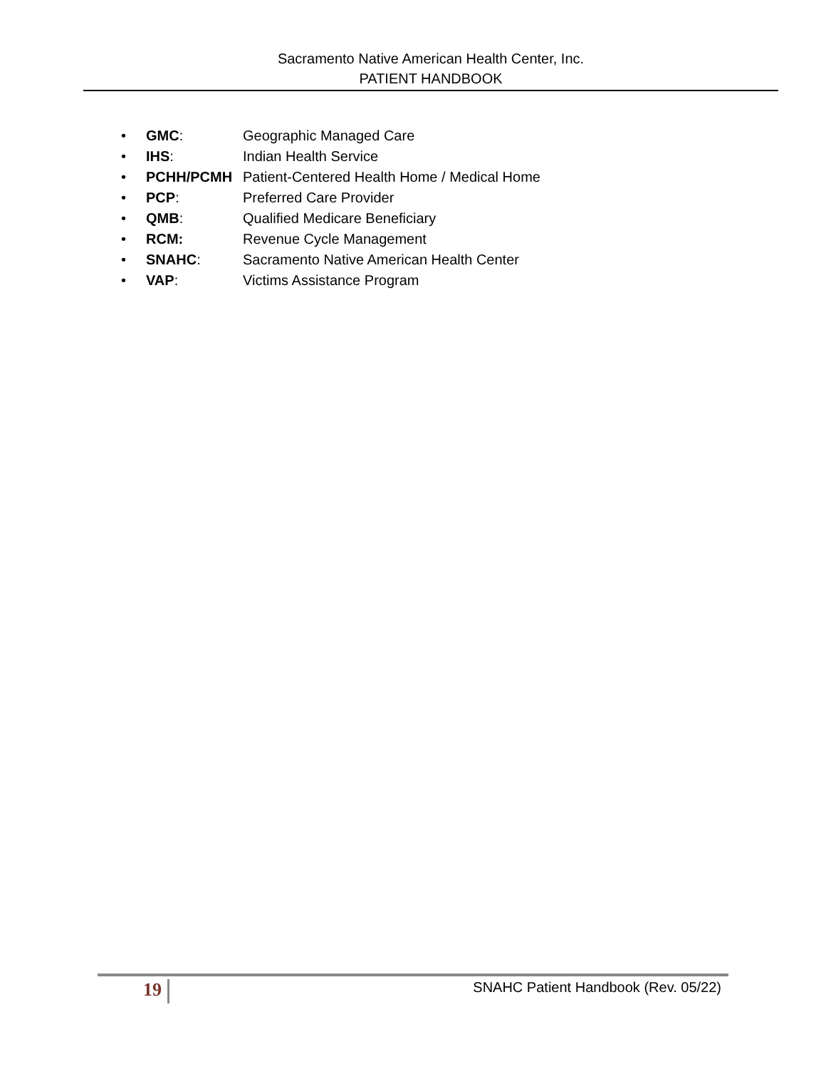Sacramento Native American Health Center, Inc.
PATIENT HANDBOOK
• GMC: Geographic Managed Care
• IHS: Indian Health Service
• PCHH/PCMH Patient-Centered Health Home / Medical Home
• PCP: Preferred Care Provider
• QMB: Qualified Medicare Beneficiary
• RCM: Revenue Cycle Management
• SNAHC: Sacramento Native American Health Center
• VAP: Victims Assistance Program
19
SNAHC Patient Handbook (Rev. 05/22)